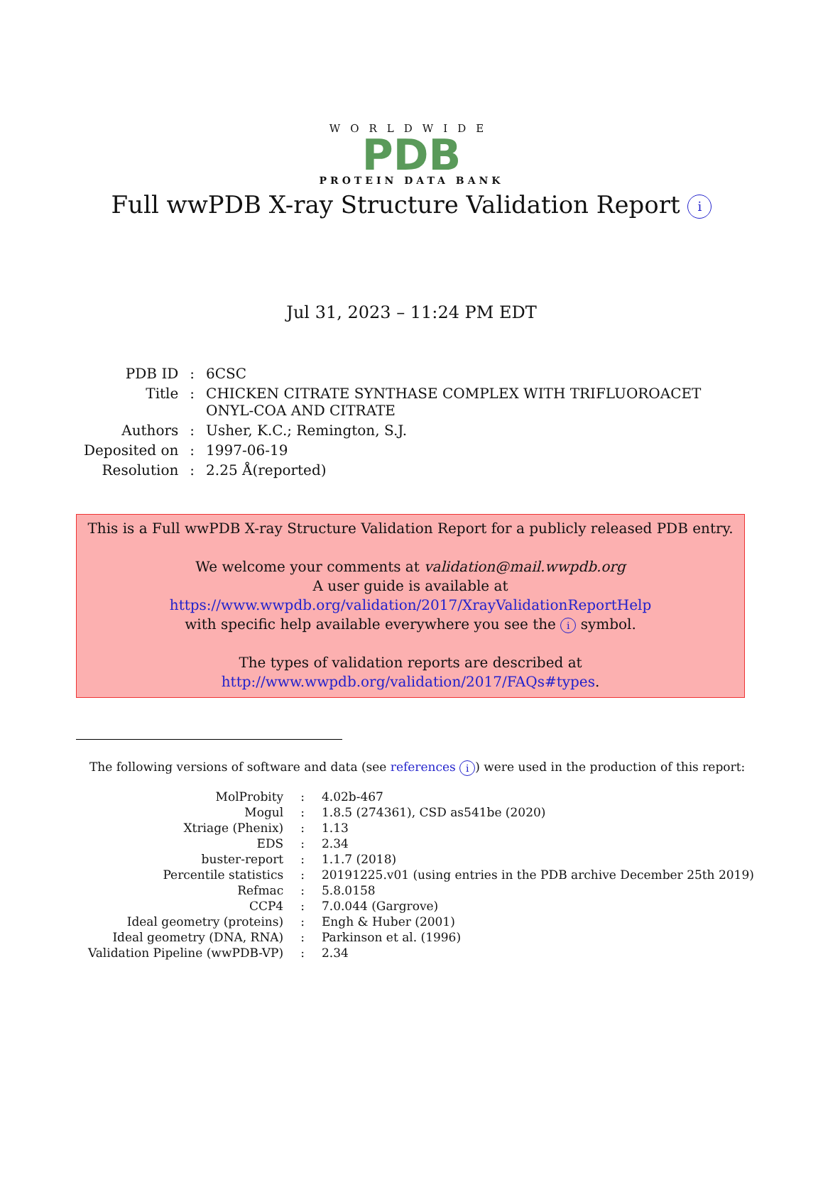WORLDWIDE
PDB
PROTEIN DATA BANK
Full wwPDB X-ray Structure Validation Report i
Jul 31, 2023 – 11:24 PM EDT
| PDB ID | : | 6CSC |
| Title | : | CHICKEN CITRATE SYNTHASE COMPLEX WITH TRIFLUOROACET ONYL-COA AND CITRATE |
| Authors | : | Usher, K.C.; Remington, S.J. |
| Deposited on | : | 1997-06-19 |
| Resolution | : | 2.25 Å(reported) |
This is a Full wwPDB X-ray Structure Validation Report for a publicly released PDB entry.
We welcome your comments at validation@mail.wwpdb.org
A user guide is available at
https://www.wwpdb.org/validation/2017/XrayValidationReportHelp
with specific help available everywhere you see the i symbol.
The types of validation reports are described at
http://www.wwpdb.org/validation/2017/FAQs#types.
The following versions of software and data (see references i) were used in the production of this report:
| MolProbity | : | 4.02b-467 |
| Mogul | : | 1.8.5 (274361), CSD as541be (2020) |
| Xtriage (Phenix) | : | 1.13 |
| EDS | : | 2.34 |
| buster-report | : | 1.1.7 (2018) |
| Percentile statistics | : | 20191225.v01 (using entries in the PDB archive December 25th 2019) |
| Refmac | : | 5.8.0158 |
| CCP4 | : | 7.0.044 (Gargrove) |
| Ideal geometry (proteins) | : | Engh & Huber (2001) |
| Ideal geometry (DNA, RNA) | : | Parkinson et al. (1996) |
| Validation Pipeline (wwPDB-VP) | : | 2.34 |